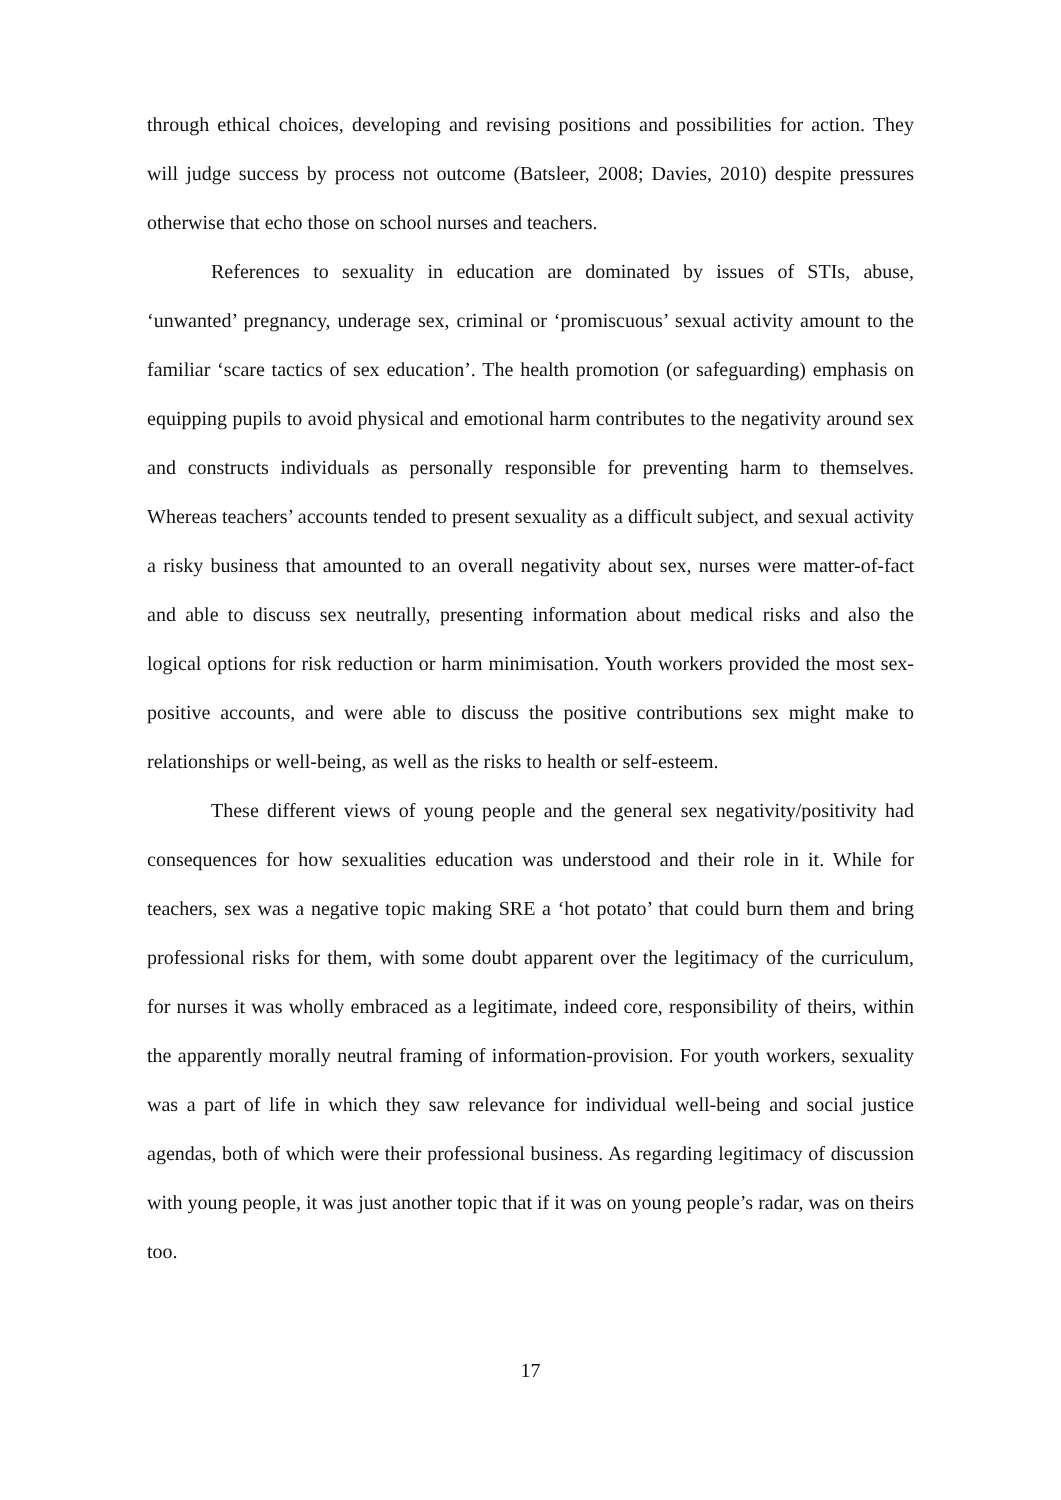through ethical choices, developing and revising positions and possibilities for action. They will judge success by process not outcome (Batsleer, 2008; Davies, 2010) despite pressures otherwise that echo those on school nurses and teachers.
References to sexuality in education are dominated by issues of STIs, abuse, ‘unwanted’ pregnancy, underage sex, criminal or ‘promiscuous’ sexual activity amount to the familiar ‘scare tactics of sex education’. The health promotion (or safeguarding) emphasis on equipping pupils to avoid physical and emotional harm contributes to the negativity around sex and constructs individuals as personally responsible for preventing harm to themselves. Whereas teachers’ accounts tended to present sexuality as a difficult subject, and sexual activity a risky business that amounted to an overall negativity about sex, nurses were matter-of-fact and able to discuss sex neutrally, presenting information about medical risks and also the logical options for risk reduction or harm minimisation. Youth workers provided the most sex-positive accounts, and were able to discuss the positive contributions sex might make to relationships or well-being, as well as the risks to health or self-esteem.
These different views of young people and the general sex negativity/positivity had consequences for how sexualities education was understood and their role in it. While for teachers, sex was a negative topic making SRE a ‘hot potato’ that could burn them and bring professional risks for them, with some doubt apparent over the legitimacy of the curriculum, for nurses it was wholly embraced as a legitimate, indeed core, responsibility of theirs, within the apparently morally neutral framing of information-provision. For youth workers, sexuality was a part of life in which they saw relevance for individual well-being and social justice agendas, both of which were their professional business. As regarding legitimacy of discussion with young people, it was just another topic that if it was on young people’s radar, was on theirs too.
17